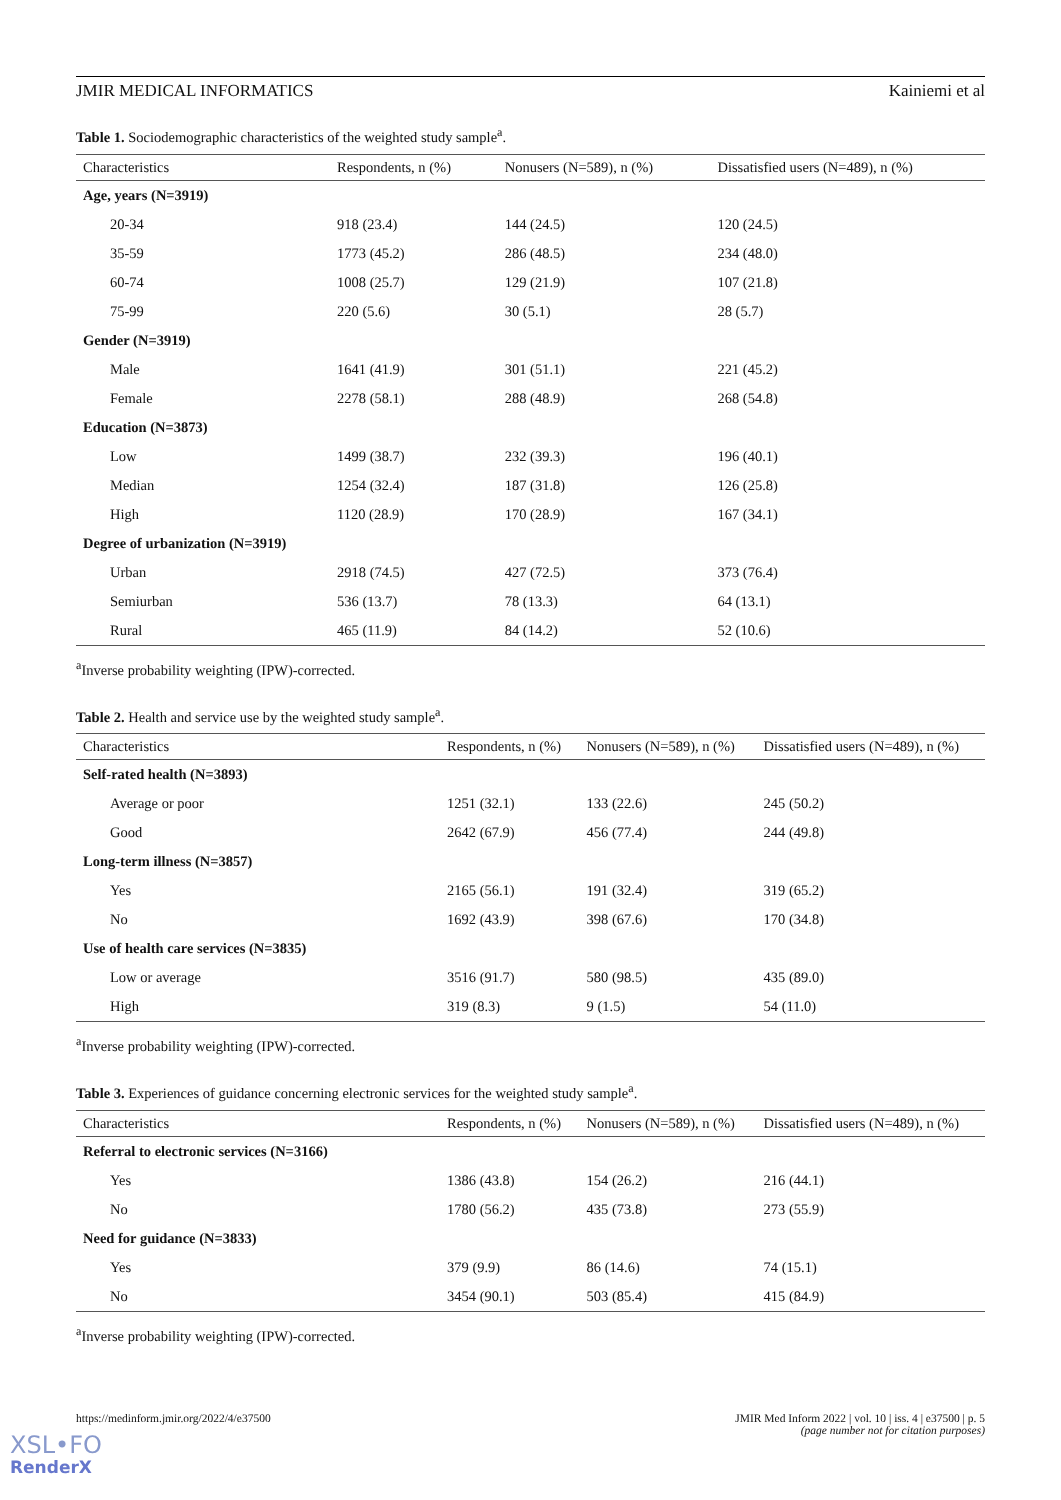JMIR MEDICAL INFORMATICS Kainiemi et al
Table 1. Sociodemographic characteristics of the weighted study sample<sup>a</sup>.
| Characteristics | Respondents, n (%) | Nonusers (N=589), n (%) | Dissatisfied users (N=489), n (%) |
| --- | --- | --- | --- |
| Age, years (N=3919) | | | |
| 20-34 | 918 (23.4) | 144 (24.5) | 120 (24.5) |
| 35-59 | 1773 (45.2) | 286 (48.5) | 234 (48.0) |
| 60-74 | 1008 (25.7) | 129 (21.9) | 107 (21.8) |
| 75-99 | 220 (5.6) | 30 (5.1) | 28 (5.7) |
| Gender (N=3919) | | | |
| Male | 1641 (41.9) | 301 (51.1) | 221 (45.2) |
| Female | 2278 (58.1) | 288 (48.9) | 268 (54.8) |
| Education (N=3873) | | | |
| Low | 1499 (38.7) | 232 (39.3) | 196 (40.1) |
| Median | 1254 (32.4) | 187 (31.8) | 126 (25.8) |
| High | 1120 (28.9) | 170 (28.9) | 167 (34.1) |
| Degree of urbanization (N=3919) | | | |
| Urban | 2918 (74.5) | 427 (72.5) | 373 (76.4) |
| Semiurban | 536 (13.7) | 78 (13.3) | 64 (13.1) |
| Rural | 465 (11.9) | 84 (14.2) | 52 (10.6) |
<sup>a</sup> Inverse probability weighting (IPW)-corrected.
Table 2. Health and service use by the weighted study sample<sup>a</sup>.
| Characteristics | Respondents, n (%) | Nonusers (N=589), n (%) | Dissatisfied users (N=489), n (%) |
| --- | --- | --- | --- |
| Self-rated health (N=3893) | | | |
| Average or poor | 1251 (32.1) | 133 (22.6) | 245 (50.2) |
| Good | 2642 (67.9) | 456 (77.4) | 244 (49.8) |
| Long-term illness (N=3857) | | | |
| Yes | 2165 (56.1) | 191 (32.4) | 319 (65.2) |
| No | 1692 (43.9) | 398 (67.6) | 170 (34.8) |
| Use of health care services (N=3835) | | | |
| Low or average | 3516 (91.7) | 580 (98.5) | 435 (89.0) |
| High | 319 (8.3) | 9 (1.5) | 54 (11.0) |
<sup>a</sup> Inverse probability weighting (IPW)-corrected.
Table 3. Experiences of guidance concerning electronic services for the weighted study sample<sup>a</sup>.
| Characteristics | Respondents, n (%) | Nonusers (N=589), n (%) | Dissatisfied users (N=489), n (%) |
| --- | --- | --- | --- |
| Referral to electronic services (N=3166) | | | |
| Yes | 1386 (43.8) | 154 (26.2) | 216 (44.1) |
| No | 1780 (56.2) | 435 (73.8) | 273 (55.9) |
| Need for guidance (N=3833) | | | |
| Yes | 379 (9.9) | 86 (14.6) | 74 (15.1) |
| No | 3454 (90.1) | 503 (85.4) | 415 (84.9) |
<sup>a</sup> Inverse probability weighting (IPW)-corrected.
https://medinform.jmir.org/2022/4/e37500 JMIR Med Inform 2022 | vol. 10 | iss. 4 | e37500 | p. 5
(page number not for citation purposes)
XSL•FO
RenderX